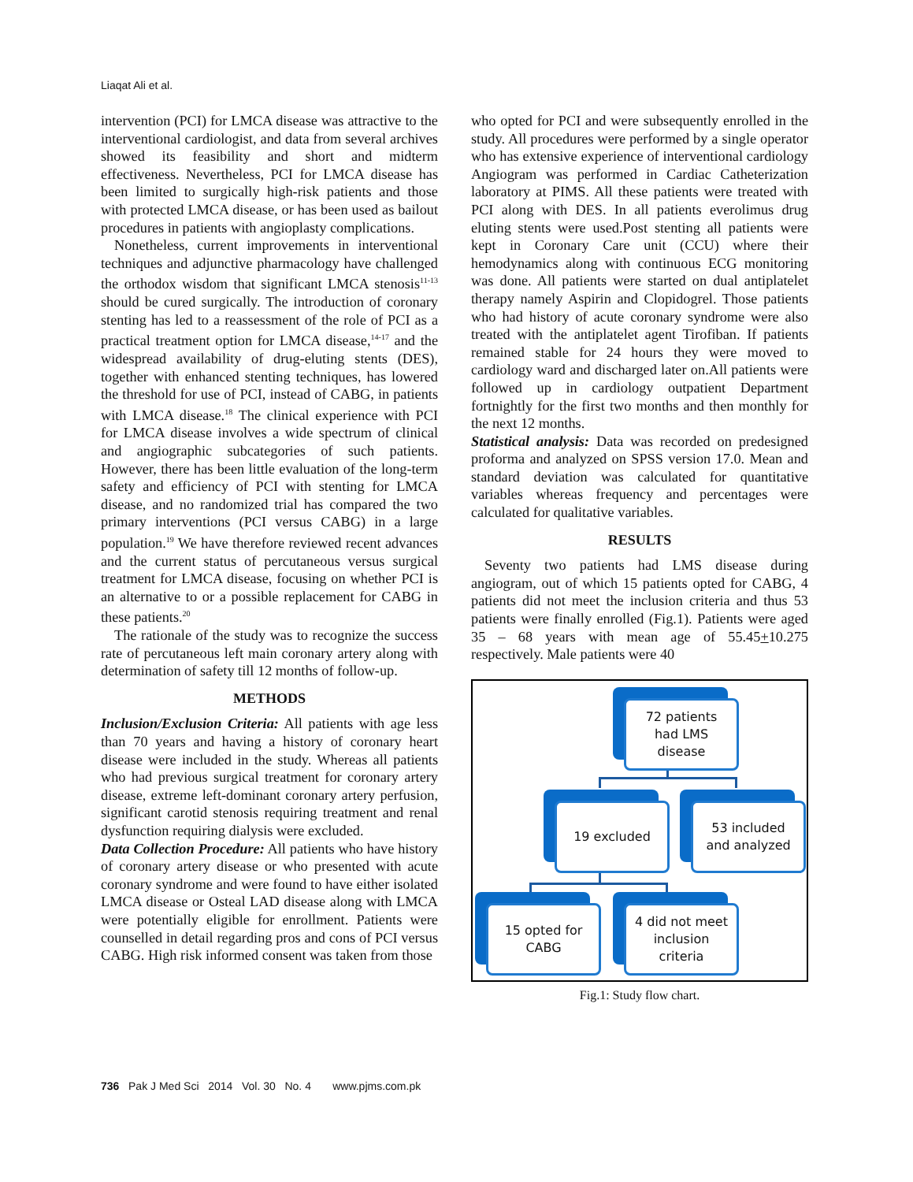Liaqat Ali et al.
intervention (PCI) for LMCA disease was attractive to the interventional cardiologist, and data from several archives showed its feasibility and short and midterm effectiveness. Nevertheless, PCI for LMCA disease has been limited to surgically high-risk patients and those with protected LMCA disease, or has been used as bailout procedures in patients with angioplasty complications.
Nonetheless, current improvements in interventional techniques and adjunctive pharmacology have challenged the orthodox wisdom that significant LMCA stenosis<sup>11-13</sup> should be cured surgically. The introduction of coronary stenting has led to a reassessment of the role of PCI as a practical treatment option for LMCA disease,<sup>14-17</sup> and the widespread availability of drug-eluting stents (DES), together with enhanced stenting techniques, has lowered the threshold for use of PCI, instead of CABG, in patients with LMCA disease.<sup>18</sup> The clinical experience with PCI for LMCA disease involves a wide spectrum of clinical and angiographic subcategories of such patients. However, there has been little evaluation of the long-term safety and efficiency of PCI with stenting for LMCA disease, and no randomized trial has compared the two primary interventions (PCI versus CABG) in a large population.<sup>19</sup> We have therefore reviewed recent advances and the current status of percutaneous versus surgical treatment for LMCA disease, focusing on whether PCI is an alternative to or a possible replacement for CABG in these patients.<sup>20</sup>
The rationale of the study was to recognize the success rate of percutaneous left main coronary artery along with determination of safety till 12 months of follow-up.
METHODS
Inclusion/Exclusion Criteria: All patients with age less than 70 years and having a history of coronary heart disease were included in the study. Whereas all patients who had previous surgical treatment for coronary artery disease, extreme left-dominant coronary artery perfusion, significant carotid stenosis requiring treatment and renal dysfunction requiring dialysis were excluded.
Data Collection Procedure: All patients who have history of coronary artery disease or who presented with acute coronary syndrome and were found to have either isolated LMCA disease or Osteal LAD disease along with LMCA were potentially eligible for enrollment. Patients were counselled in detail regarding pros and cons of PCI versus CABG. High risk informed consent was taken from those
who opted for PCI and were subsequently enrolled in the study. All procedures were performed by a single operator who has extensive experience of interventional cardiology Angiogram was performed in Cardiac Catheterization laboratory at PIMS. All these patients were treated with PCI along with DES. In all patients everolimus drug eluting stents were used.Post stenting all patients were kept in Coronary Care unit (CCU) where their hemodynamics along with continuous ECG monitoring was done. All patients were started on dual antiplatelet therapy namely Aspirin and Clopidogrel. Those patients who had history of acute coronary syndrome were also treated with the antiplatelet agent Tirofiban. If patients remained stable for 24 hours they were moved to cardiology ward and discharged later on.All patients were followed up in cardiology outpatient Department fortnightly for the first two months and then monthly for the next 12 months.
Statistical analysis: Data was recorded on predesigned proforma and analyzed on SPSS version 17.0. Mean and standard deviation was calculated for quantitative variables whereas frequency and percentages were calculated for qualitative variables.
RESULTS
Seventy two patients had LMS disease during angiogram, out of which 15 patients opted for CABG, 4 patients did not meet the inclusion criteria and thus 53 patients were finally enrolled (Fig.1). Patients were aged 35 – 68 years with mean age of 55.45+10.275 respectively. Male patients were 40
72 patients
had LMS
disease
19 excluded
53 included
and analyzed
15 opted for
CABG
4 did not meet
inclusion
criteria
Fig.1: Study flow chart.
736 Pak J Med Sci 2014 Vol. 30 No. 4 www.pjms.com.pk